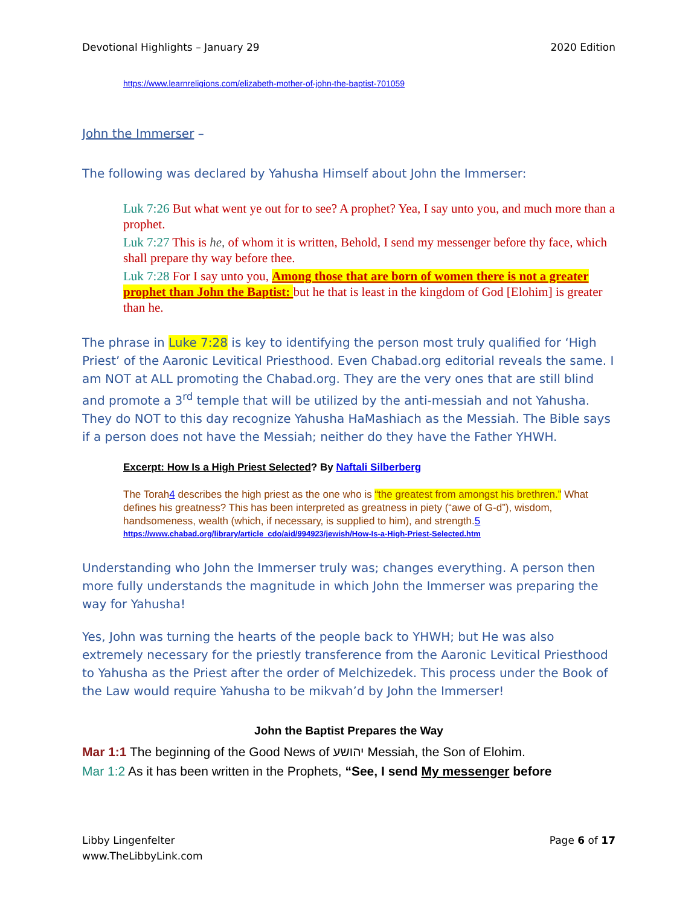Devotional Highlights – January 29 2020 Edition
https://www.learnreligions.com/elizabeth-mother-of-john-the-baptist-701059
John the Immerser –
The following was declared by Yahusha Himself about John the Immerser:
Luk 7:26 But what went ye out for to see? A prophet? Yea, I say unto you, and much more than a prophet.
Luk 7:27 This is he, of whom it is written, Behold, I send my messenger before thy face, which shall prepare thy way before thee.
Luk 7:28 For I say unto you, Among those that are born of women there is not a greater prophet than John the Baptist: but he that is least in the kingdom of God [Elohim] is greater than he.
The phrase in Luke 7:28 is key to identifying the person most truly qualified for ‘High Priest’ of the Aaronic Levitical Priesthood. Even Chabad.org editorial reveals the same. I am NOT at ALL promoting the Chabad.org. They are the very ones that are still blind and promote a 3<sup>rd</sup> temple that will be utilized by the anti-messiah and not Yahusha. They do NOT to this day recognize Yahusha HaMashiach as the Messiah. The Bible says if a person does not have the Messiah; neither do they have the Father YHWH.
Excerpt: How Is a High Priest Selected? By Naftali Silberberg
The Torah4 describes the high priest as the one who is “the greatest from amongst his brethren.” What defines his greatness? This has been interpreted as greatness in piety (“awe of G-d”), wisdom, handsomeness, wealth (which, if necessary, is supplied to him), and strength.5
https://www.chabad.org/library/article_cdo/aid/994923/jewish/How-Is-a-High-Priest-Selected.htm
Understanding who John the Immerser truly was; changes everything. A person then more fully understands the magnitude in which John the Immerser was preparing the way for Yahusha!
Yes, John was turning the hearts of the people back to YHWH; but He was also extremely necessary for the priestly transference from the Aaronic Levitical Priesthood to Yahusha as the Priest after the order of Melchizedek. This process under the Book of the Law would require Yahusha to be mikvah’d by John the Immerser!
John the Baptist Prepares the Way
Mar 1:1 The beginning of the Good News of יהושע Messiah, the Son of Elohim.
Mar 1:2 As it has been written in the Prophets, “See, I send My messenger before
Libby Lingenfelter
www.TheLibbyLink.com Page 6 of 17